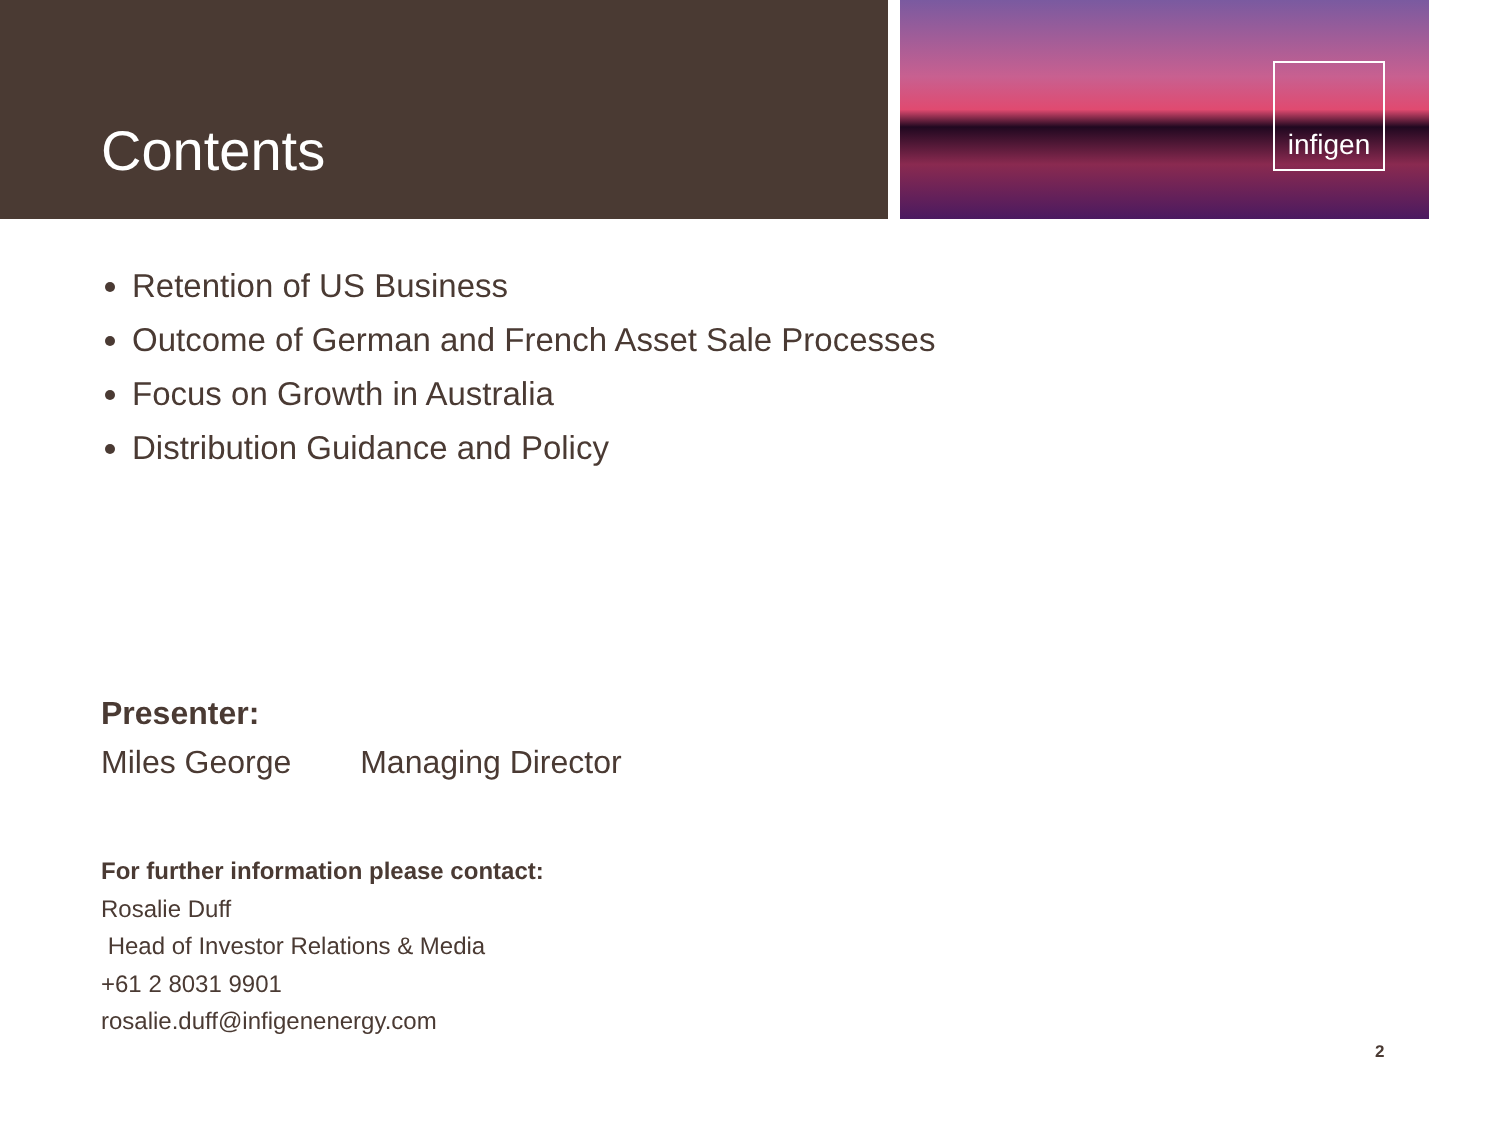Contents
infigen
Retention of US Business
Outcome of German and French Asset Sale Processes
Focus on Growth in Australia
Distribution Guidance and Policy
Presenter:
Miles George Managing Director
For further information please contact:
Rosalie Duff
Head of Investor Relations & Media
+61 2 8031 9901
rosalie.duff@infigenenergy.com
2